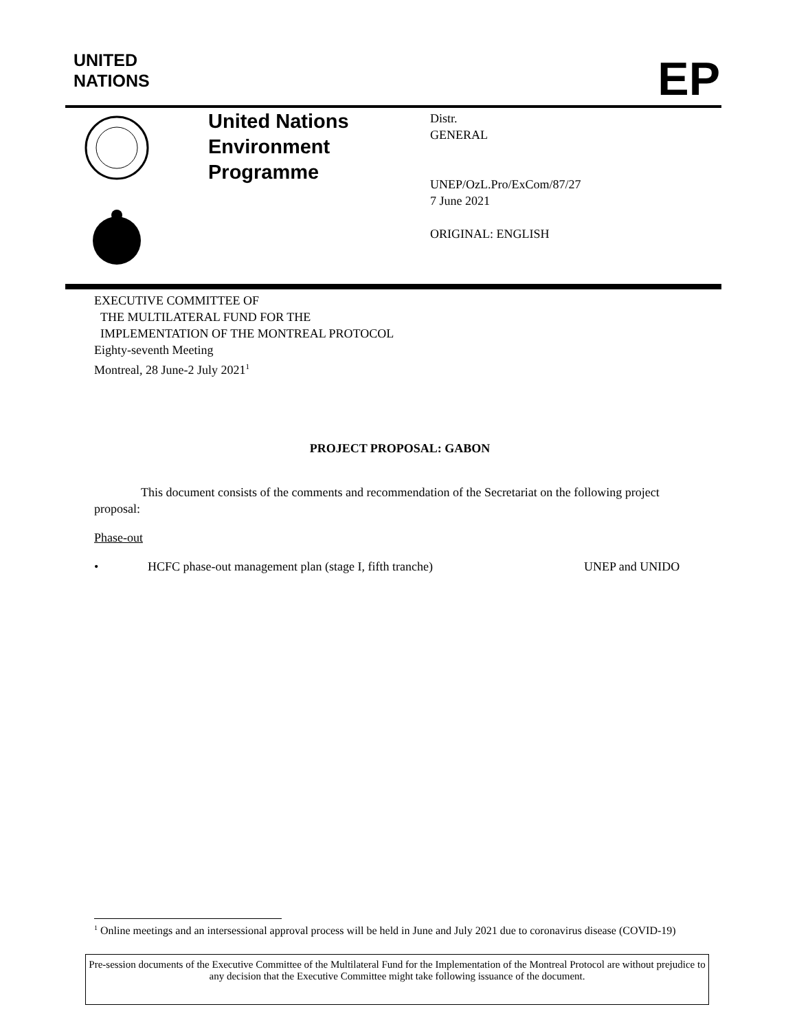UNITED
NATIONS
EP
United Nations
Environment
Programme
Distr.
GENERAL
UNEP/OzL.Pro/ExCom/87/27
7 June 2021
ORIGINAL: ENGLISH
EXECUTIVE COMMITTEE OF
THE MULTILATERAL FUND FOR THE
IMPLEMENTATION OF THE MONTREAL PROTOCOL
Eighty-seventh Meeting
Montreal, 28 June-2 July 2021<sup>1</sup>
PROJECT PROPOSAL: GABON
This document consists of the comments and recommendation of the Secretariat on the following project proposal:
Phase-out
• HCFC phase-out management plan (stage I, fifth tranche) UNEP and UNIDO
<sup>1</sup> Online meetings and an intersessional approval process will be held in June and July 2021 due to coronavirus disease (COVID-19)
Pre-session documents of the Executive Committee of the Multilateral Fund for the Implementation of the Montreal Protocol are without prejudice to any decision that the Executive Committee might take following issuance of the document.